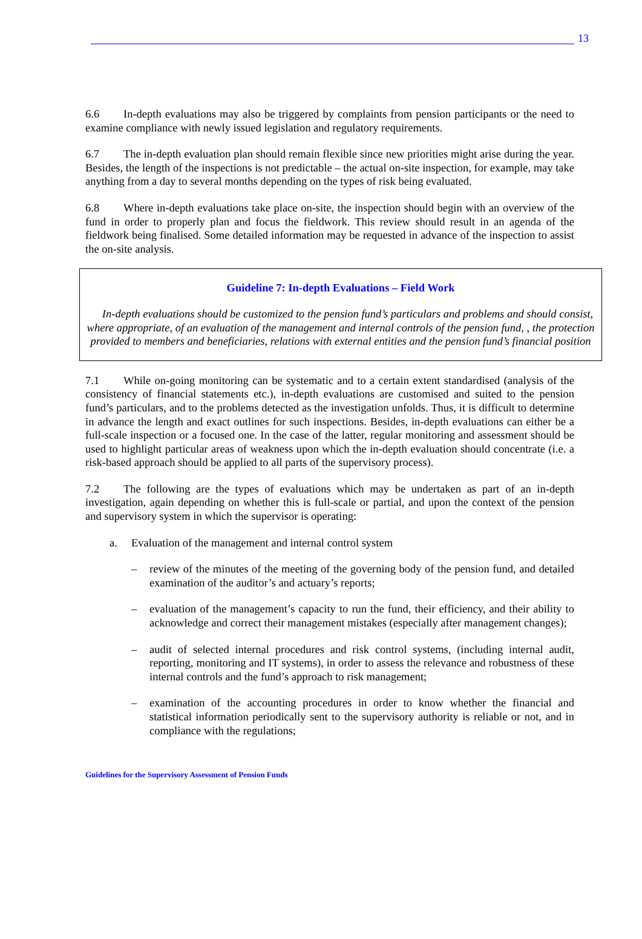13
6.6 In-depth evaluations may also be triggered by complaints from pension participants or the need to examine compliance with newly issued legislation and regulatory requirements.
6.7 The in-depth evaluation plan should remain flexible since new priorities might arise during the year. Besides, the length of the inspections is not predictable – the actual on-site inspection, for example, may take anything from a day to several months depending on the types of risk being evaluated.
6.8 Where in-depth evaluations take place on-site, the inspection should begin with an overview of the fund in order to properly plan and focus the fieldwork. This review should result in an agenda of the fieldwork being finalised. Some detailed information may be requested in advance of the inspection to assist the on-site analysis.
Guideline 7: In-depth Evaluations – Field Work
In-depth evaluations should be customized to the pension fund’s particulars and problems and should consist, where appropriate, of an evaluation of the management and internal controls of the pension fund, , the protection provided to members and beneficiaries, relations with external entities and the pension fund’s financial position
7.1 While on-going monitoring can be systematic and to a certain extent standardised (analysis of the consistency of financial statements etc.), in-depth evaluations are customised and suited to the pension fund’s particulars, and to the problems detected as the investigation unfolds. Thus, it is difficult to determine in advance the length and exact outlines for such inspections. Besides, in-depth evaluations can either be a full-scale inspection or a focused one. In the case of the latter, regular monitoring and assessment should be used to highlight particular areas of weakness upon which the in-depth evaluation should concentrate (i.e. a risk-based approach should be applied to all parts of the supervisory process).
7.2 The following are the types of evaluations which may be undertaken as part of an in-depth investigation, again depending on whether this is full-scale or partial, and upon the context of the pension and supervisory system in which the supervisor is operating:
a. Evaluation of the management and internal control system
– review of the minutes of the meeting of the governing body of the pension fund, and detailed examination of the auditor’s and actuary’s reports;
– evaluation of the management’s capacity to run the fund, their efficiency, and their ability to acknowledge and correct their management mistakes (especially after management changes);
– audit of selected internal procedures and risk control systems, (including internal audit, reporting, monitoring and IT systems), in order to assess the relevance and robustness of these internal controls and the fund’s approach to risk management;
– examination of the accounting procedures in order to know whether the financial and statistical information periodically sent to the supervisory authority is reliable or not, and in compliance with the regulations;
Guidelines for the Supervisory Assessment of Pension Funds